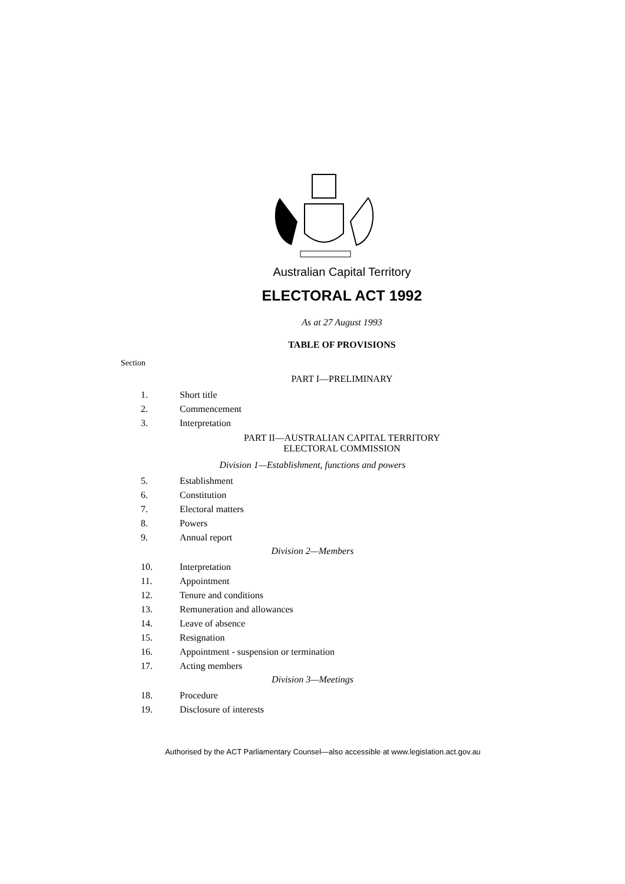Australian Capital Territory
ELECTORAL ACT 1992
As at 27 August 1993
TABLE OF PROVISIONS
Section
PART I—PRELIMINARY
1. Short title
2. Commencement
3. Interpretation
PART II—AUSTRALIAN CAPITAL TERRITORY
ELECTORAL COMMISSION
Division 1—Establishment, functions and powers
5. Establishment
6. Constitution
7. Electoral matters
8. Powers
9. Annual report
Division 2—Members
10. Interpretation
11. Appointment
12. Tenure and conditions
13. Remuneration and allowances
14. Leave of absence
15. Resignation
16. Appointment - suspension or termination
17. Acting members
Division 3—Meetings
18. Procedure
19. Disclosure of interests
Authorised by the ACT Parliamentary Counsel—also accessible at www.legislation.act.gov.au